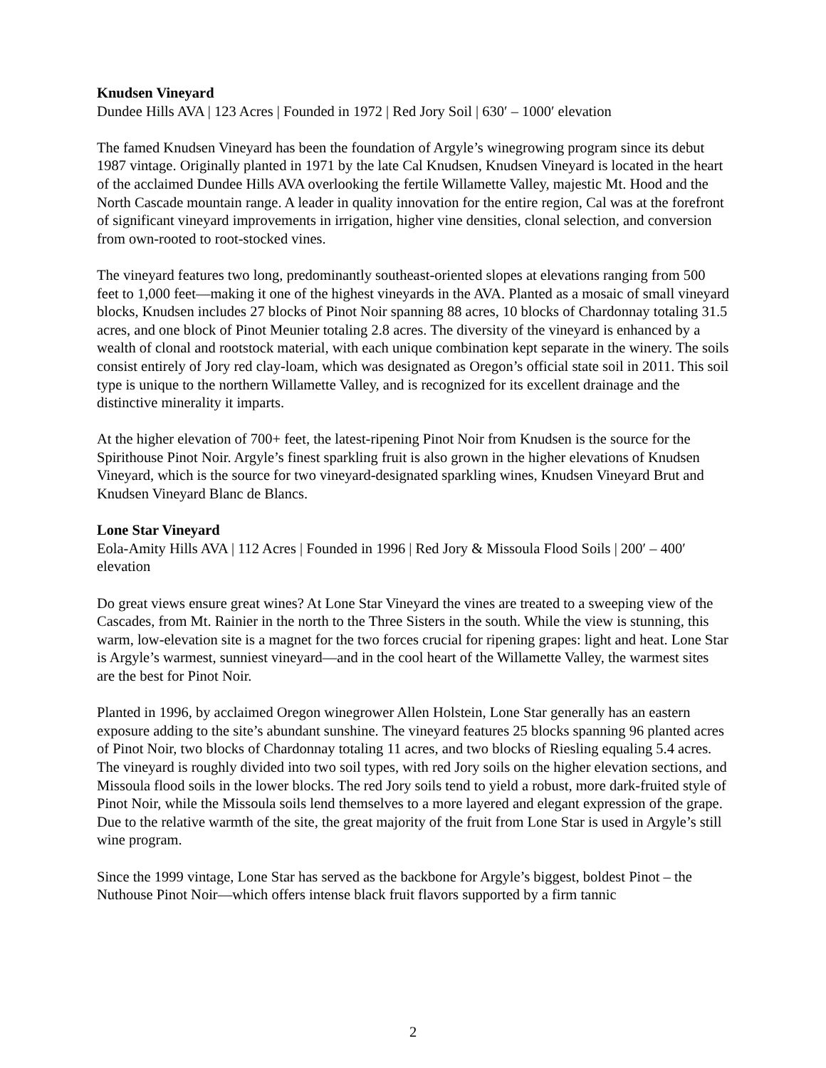Knudsen Vineyard
Dundee Hills AVA | 123 Acres | Founded in 1972 | Red Jory Soil | 630′ – 1000′ elevation
The famed Knudsen Vineyard has been the foundation of Argyle’s winegrowing program since its debut 1987 vintage. Originally planted in 1971 by the late Cal Knudsen, Knudsen Vineyard is located in the heart of the acclaimed Dundee Hills AVA overlooking the fertile Willamette Valley, majestic Mt. Hood and the North Cascade mountain range. A leader in quality innovation for the entire region, Cal was at the forefront of significant vineyard improvements in irrigation, higher vine densities, clonal selection, and conversion from own-rooted to root-stocked vines.
The vineyard features two long, predominantly southeast-oriented slopes at elevations ranging from 500 feet to 1,000 feet—making it one of the highest vineyards in the AVA. Planted as a mosaic of small vineyard blocks, Knudsen includes 27 blocks of Pinot Noir spanning 88 acres, 10 blocks of Chardonnay totaling 31.5 acres, and one block of Pinot Meunier totaling 2.8 acres. The diversity of the vineyard is enhanced by a wealth of clonal and rootstock material, with each unique combination kept separate in the winery. The soils consist entirely of Jory red clay-loam, which was designated as Oregon’s official state soil in 2011. This soil type is unique to the northern Willamette Valley, and is recognized for its excellent drainage and the distinctive minerality it imparts.
At the higher elevation of 700+ feet, the latest-ripening Pinot Noir from Knudsen is the source for the Spirithouse Pinot Noir. Argyle’s finest sparkling fruit is also grown in the higher elevations of Knudsen Vineyard, which is the source for two vineyard-designated sparkling wines, Knudsen Vineyard Brut and Knudsen Vineyard Blanc de Blancs.
Lone Star Vineyard
Eola-Amity Hills AVA | 112 Acres | Founded in 1996 | Red Jory & Missoula Flood Soils | 200′ – 400′ elevation
Do great views ensure great wines? At Lone Star Vineyard the vines are treated to a sweeping view of the Cascades, from Mt. Rainier in the north to the Three Sisters in the south. While the view is stunning, this warm, low-elevation site is a magnet for the two forces crucial for ripening grapes: light and heat. Lone Star is Argyle’s warmest, sunniest vineyard—and in the cool heart of the Willamette Valley, the warmest sites are the best for Pinot Noir.
Planted in 1996, by acclaimed Oregon winegrower Allen Holstein, Lone Star generally has an eastern exposure adding to the site’s abundant sunshine. The vineyard features 25 blocks spanning 96 planted acres of Pinot Noir, two blocks of Chardonnay totaling 11 acres, and two blocks of Riesling equaling 5.4 acres. The vineyard is roughly divided into two soil types, with red Jory soils on the higher elevation sections, and Missoula flood soils in the lower blocks. The red Jory soils tend to yield a robust, more dark-fruited style of Pinot Noir, while the Missoula soils lend themselves to a more layered and elegant expression of the grape. Due to the relative warmth of the site, the great majority of the fruit from Lone Star is used in Argyle’s still wine program.
Since the 1999 vintage, Lone Star has served as the backbone for Argyle’s biggest, boldest Pinot – the Nuthouse Pinot Noir—which offers intense black fruit flavors supported by a firm tannic
2